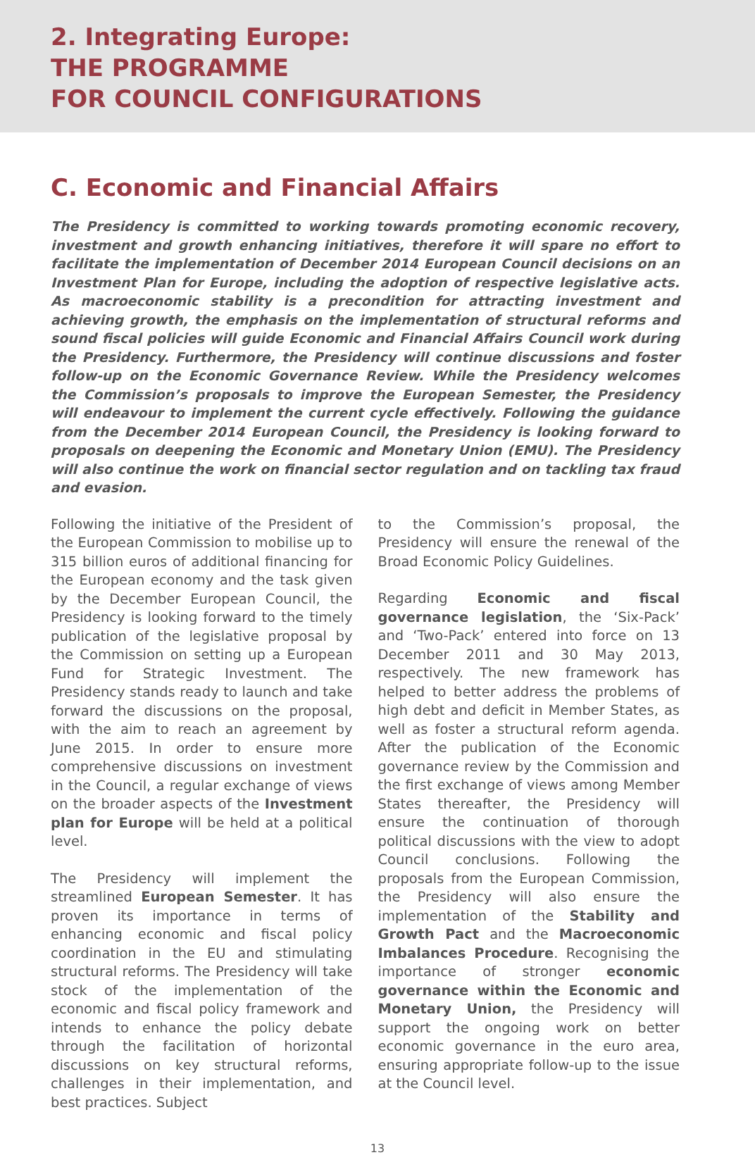2. Integrating Europe:
THE PROGRAMME
FOR COUNCIL CONFIGURATIONS
C. Economic and Financial Affairs
The Presidency is committed to working towards promoting economic recovery, investment and growth enhancing initiatives, therefore it will spare no effort to facilitate the implementation of December 2014 European Council decisions on an Investment Plan for Europe, including the adoption of respective legislative acts. As macroeconomic stability is a precondition for attracting investment and achieving growth, the emphasis on the implementation of structural reforms and sound fiscal policies will guide Economic and Financial Affairs Council work during the Presidency. Furthermore, the Presidency will continue discussions and foster follow-up on the Economic Governance Review. While the Presidency welcomes the Commission’s proposals to improve the European Semester, the Presidency will endeavour to implement the current cycle effectively. Following the guidance from the December 2014 European Council, the Presidency is looking forward to proposals on deepening the Economic and Monetary Union (EMU). The Presidency will also continue the work on financial sector regulation and on tackling tax fraud and evasion.
Following the initiative of the President of the European Commission to mobilise up to 315 billion euros of additional financing for the European economy and the task given by the December European Council, the Presidency is looking forward to the timely publication of the legislative proposal by the Commission on setting up a European Fund for Strategic Investment. The Presidency stands ready to launch and take forward the discussions on the proposal, with the aim to reach an agreement by June 2015. In order to ensure more comprehensive discussions on investment in the Council, a regular exchange of views on the broader aspects of the Investment plan for Europe will be held at a political level.
The Presidency will implement the streamlined European Semester. It has proven its importance in terms of enhancing economic and fiscal policy coordination in the EU and stimulating structural reforms. The Presidency will take stock of the implementation of the economic and fiscal policy framework and intends to enhance the policy debate through the facilitation of horizontal discussions on key structural reforms, challenges in their implementation, and best practices. Subject
to the Commission’s proposal, the Presidency will ensure the renewal of the Broad Economic Policy Guidelines.
Regarding Economic and fiscal governance legislation, the ‘Six-Pack’ and ‘Two-Pack’ entered into force on 13 December 2011 and 30 May 2013, respectively. The new framework has helped to better address the problems of high debt and deficit in Member States, as well as foster a structural reform agenda. After the publication of the Economic governance review by the Commission and the first exchange of views among Member States thereafter, the Presidency will ensure the continuation of thorough political discussions with the view to adopt Council conclusions. Following the proposals from the European Commission, the Presidency will also ensure the implementation of the Stability and Growth Pact and the Macroeconomic Imbalances Procedure. Recognising the importance of stronger economic governance within the Economic and Monetary Union, the Presidency will support the ongoing work on better economic governance in the euro area, ensuring appropriate follow-up to the issue at the Council level.
13